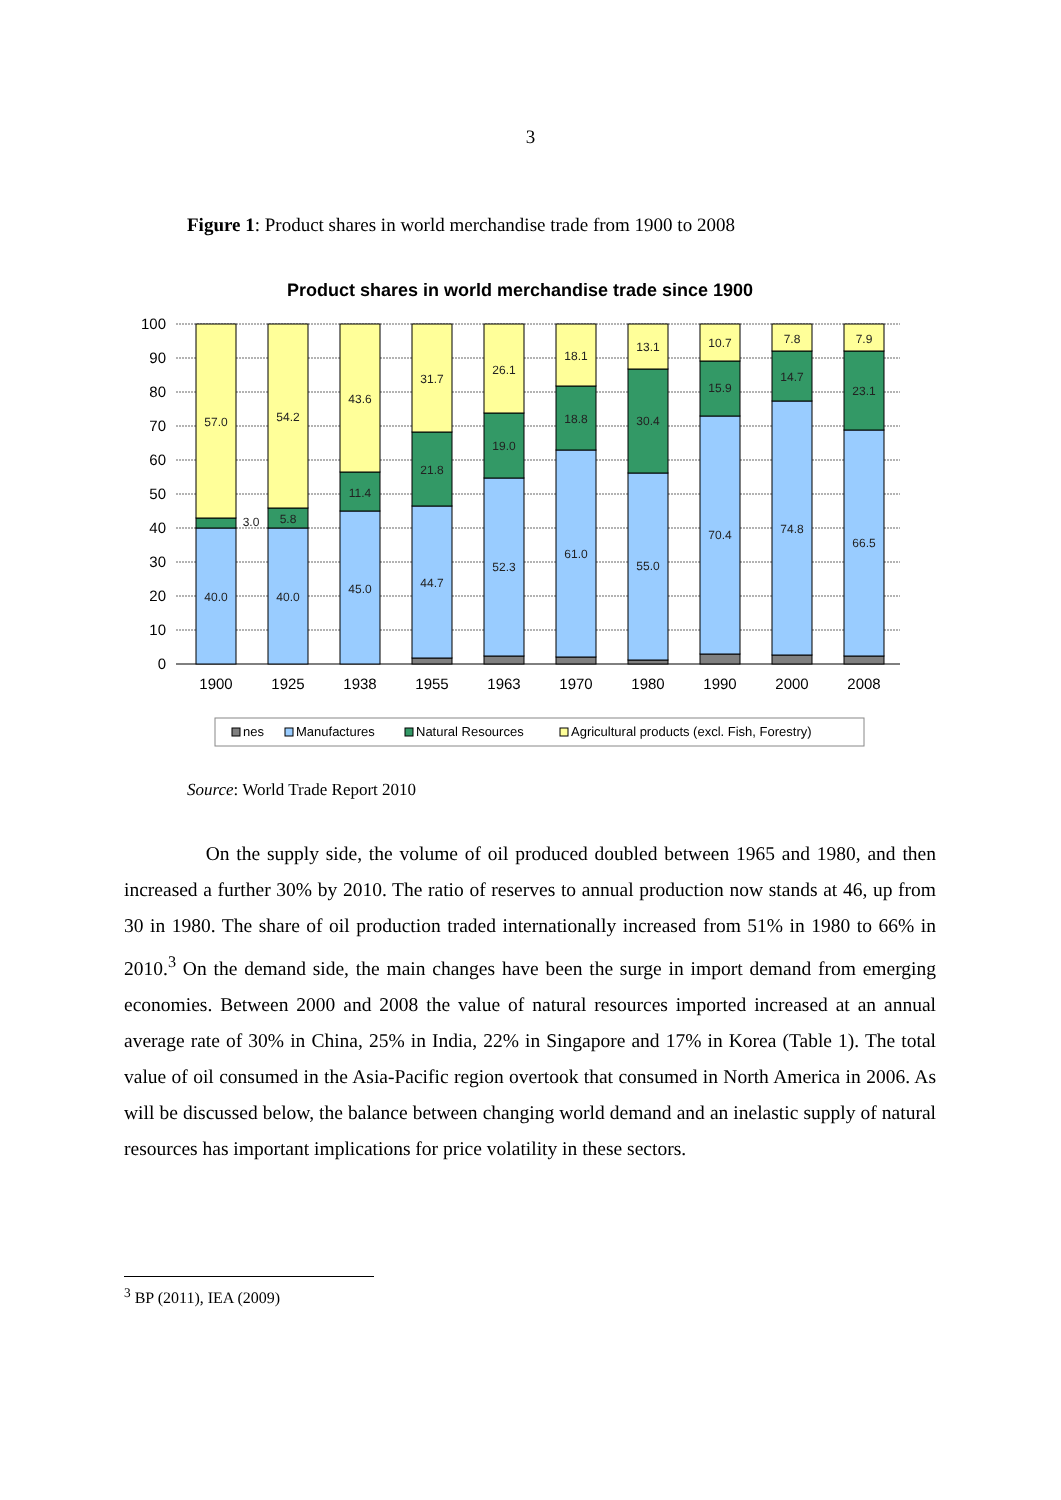3
Figure 1: Product shares in world merchandise trade from 1900 to 2008
Product shares in world merchandise trade since 1900
100
90
80
70
60
50
40
30
20
10
0
40.0
3.0
57.0
40.0
5.8
54.2
45.0
11.4
43.6
44.7
21.8
31.7
52.3
19.0
26.1
61.0
18.8
18.1
55.0
30.4
13.1
70.4
15.9
10.7
74.8
14.7
7.8
66.5
23.1
7.9
1900
1925
1938
1955
1963
1970
1980
1990
2000
2008
nes
Manufactures
Natural Resources
Agricultural products (excl. Fish, Forestry)
Source: World Trade Report 2010
On the supply side, the volume of oil produced doubled between 1965 and 1980, and then increased a further 30% by 2010. The ratio of reserves to annual production now stands at 46, up from 30 in 1980. The share of oil production traded internationally increased from 51% in 1980 to 66% in 2010.<sup>3</sup> On the demand side, the main changes have been the surge in import demand from emerging economies. Between 2000 and 2008 the value of natural resources imported increased at an annual average rate of 30% in China, 25% in India, 22% in Singapore and 17% in Korea (Table 1). The total value of oil consumed in the Asia-Pacific region overtook that consumed in North America in 2006. As will be discussed below, the balance between changing world demand and an inelastic supply of natural resources has important implications for price volatility in these sectors.
<sup>3</sup> BP (2011), IEA (2009)